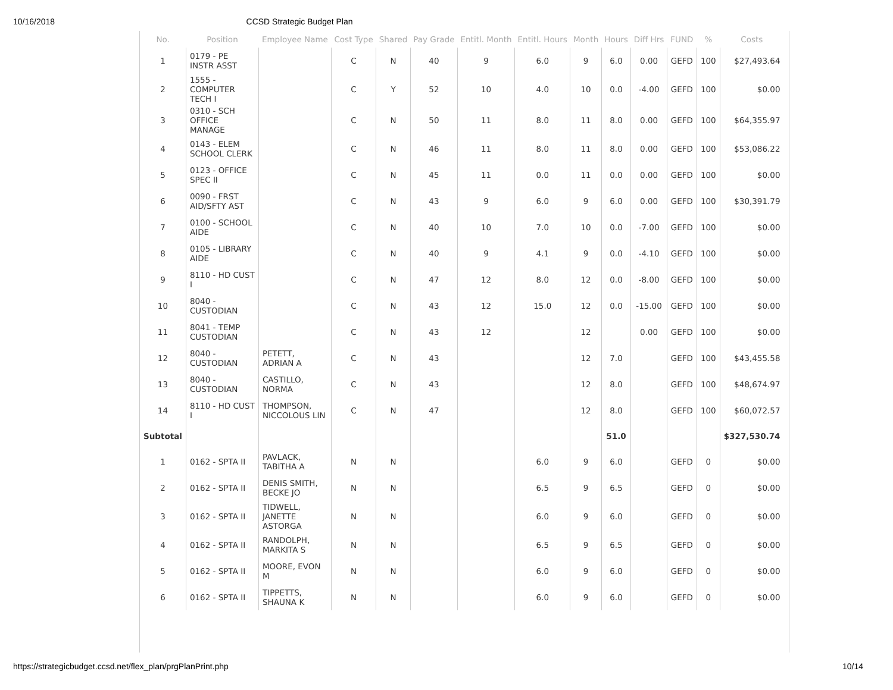10/16/2018 CCSD Strategic Budget Plan
| No. | Position | Employee Name | Cost Type | Shared | Pay Grade | Entitl. Month | Entitl. Hours | Month | Hours | Diff Hrs | FUND | % | Costs |
| --- | --- | --- | --- | --- | --- | --- | --- | --- | --- | --- | --- | --- | --- |
| 1 | 0179 - PE INSTR ASST | | C | N | 40 | 9 | 6.0 | 9 | 6.0 | 0.00 | GEFD | 100 | $27,493.64 |
| 2 | 1555 - COMPUTER TECH I | | C | Y | 52 | 10 | 4.0 | 10 | 0.0 | -4.00 | GEFD | 100 | $0.00 |
| 3 | 0310 - SCH OFFICE MANAGE | | C | N | 50 | 11 | 8.0 | 11 | 8.0 | 0.00 | GEFD | 100 | $64,355.97 |
| 4 | 0143 - ELEM SCHOOL CLERK | | C | N | 46 | 11 | 8.0 | 11 | 8.0 | 0.00 | GEFD | 100 | $53,086.22 |
| 5 | 0123 - OFFICE SPEC II | | C | N | 45 | 11 | 0.0 | 11 | 0.0 | 0.00 | GEFD | 100 | $0.00 |
| 6 | 0090 - FRST AID/SFTY AST | | C | N | 43 | 9 | 6.0 | 9 | 6.0 | 0.00 | GEFD | 100 | $30,391.79 |
| 7 | 0100 - SCHOOL AIDE | | C | N | 40 | 10 | 7.0 | 10 | 0.0 | -7.00 | GEFD | 100 | $0.00 |
| 8 | 0105 - LIBRARY AIDE | | C | N | 40 | 9 | 4.1 | 9 | 0.0 | -4.10 | GEFD | 100 | $0.00 |
| 9 | 8110 - HD CUST I | | C | N | 47 | 12 | 8.0 | 12 | 0.0 | -8.00 | GEFD | 100 | $0.00 |
| 10 | 8040 - CUSTODIAN | | C | N | 43 | 12 | 15.0 | 12 | 0.0 | -15.00 | GEFD | 100 | $0.00 |
| 11 | 8041 - TEMP CUSTODIAN | | C | N | 43 | 12 | | 12 | | 0.00 | GEFD | 100 | $0.00 |
| 12 | 8040 - CUSTODIAN | PETETT, ADRIAN A | C | N | 43 | | | 12 | 7.0 | | GEFD | 100 | $43,455.58 |
| 13 | 8040 - CUSTODIAN | CASTILLO, NORMA | C | N | 43 | | | 12 | 8.0 | | GEFD | 100 | $48,674.97 |
| 14 | 8110 - HD CUST I | THOMPSON, NICCOLOUS LIN | C | N | 47 | | | 12 | 8.0 | | GEFD | 100 | $60,072.57 |
| Subtotal | | | | | | | | | 51.0 | | | | $327,530.74 |
| 1 | 0162 - SPTA II | PAVLACK, TABITHA A | N | N | | | 6.0 | 9 | 6.0 | | GEFD | 0 | $0.00 |
| 2 | 0162 - SPTA II | DENIS SMITH, BECKE JO | N | N | | | 6.5 | 9 | 6.5 | | GEFD | 0 | $0.00 |
| 3 | 0162 - SPTA II | TIDWELL, JANETTE ASTORGA | N | N | | | 6.0 | 9 | 6.0 | | GEFD | 0 | $0.00 |
| 4 | 0162 - SPTA II | RANDOLPH, MARKITA S | N | N | | | 6.5 | 9 | 6.5 | | GEFD | 0 | $0.00 |
| 5 | 0162 - SPTA II | MOORE, EVON M | N | N | | | 6.0 | 9 | 6.0 | | GEFD | 0 | $0.00 |
| 6 | 0162 - SPTA II | TIPPETTS, SHAUNA K | N | N | | | 6.0 | 9 | 6.0 | | GEFD | 0 | $0.00 |
https://strategicbudget.ccsd.net/flex_plan/prgPlanPrint.php 10/14